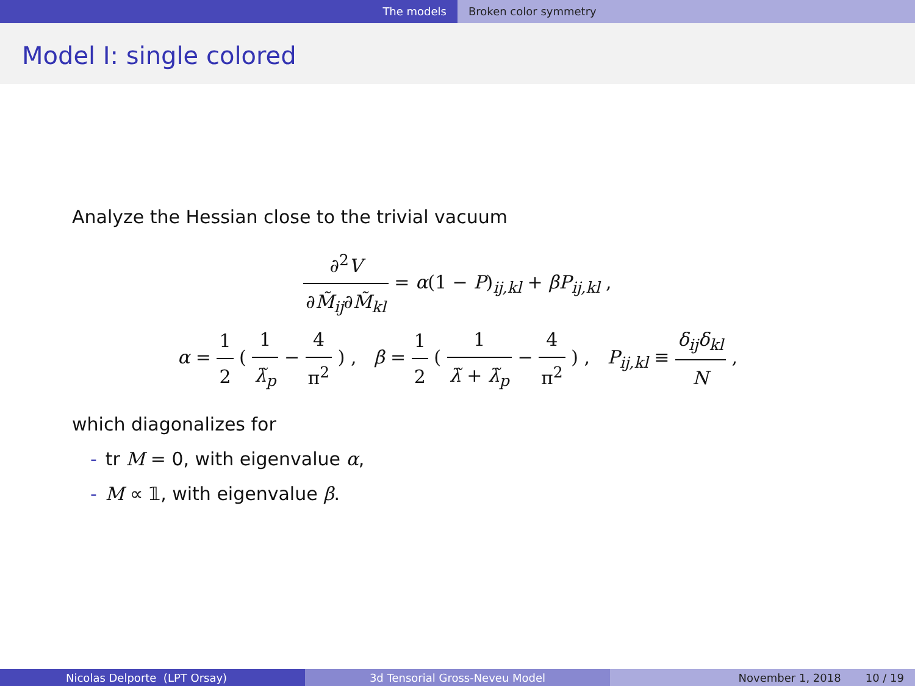The models Broken color symmetry
Model I: single colored
Analyze the Hessian close to the trivial vacuum
∂<sup>2</sup>V ∂M̃<sub>ij</sub>∂M̃<sub>kl</sub> = α(1 − P)<sub>ij,kl</sub> + βP<sub>ij,kl</sub> ,
α = 1 2 ( 1 λ̃<sub>p</sub> − 4 π<sup>2</sup> ) , β = 1 2 ( 1 λ̃ + λ̃<sub>p</sub> − 4 π<sup>2</sup> ) , P<sub>ij,kl</sub> ≡ δ<sub>ij</sub>δ<sub>kl</sub> N ,
which diagonalizes for
- tr M = 0, with eigenvalue α,
- M ∝ 𝟙, with eigenvalue β.
Nicolas Delporte (LPT Orsay) 3d Tensorial Gross-Neveu Model November 1, 2018 10 / 19